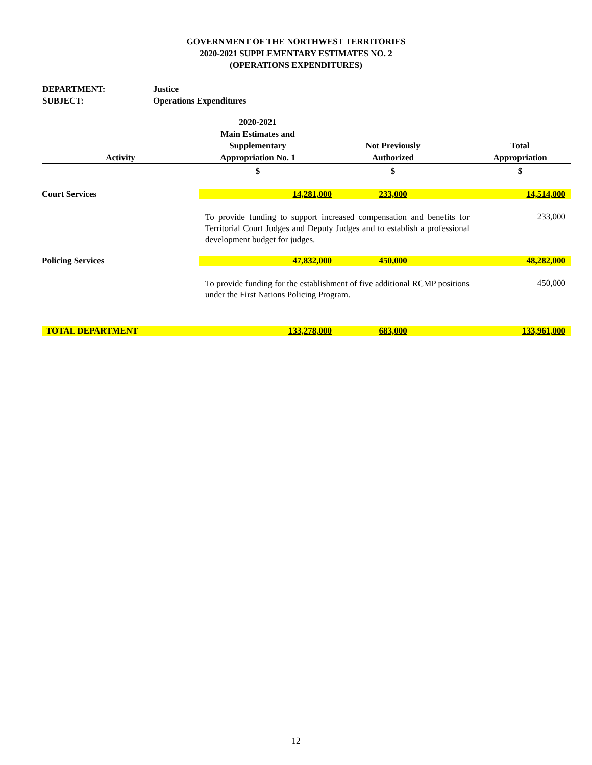GOVERNMENT OF THE NORTHWEST TERRITORIES
2020-2021 SUPPLEMENTARY ESTIMATES NO. 2
(OPERATIONS EXPENDITURES)
DEPARTMENT: Justice
SUBJECT: Operations Expenditures
| Activity | 2020-2021 Main Estimates and Supplementary Appropriation No. 1 | Not Previously Authorized | Total Appropriation |
| --- | --- | --- | --- |
| | $ | $ | $ |
| Court Services | 14,281,000 | 233,000 | 14,514,000 |
| | To provide funding to support increased compensation and benefits for Territorial Court Judges and Deputy Judges and to establish a professional development budget for judges. | | 233,000 |
| Policing Services | 47,832,000 | 450,000 | 48,282,000 |
| | To provide funding for the establishment of five additional RCMP positions under the First Nations Policing Program. | | 450,000 |
| TOTAL DEPARTMENT | 133,278,000 | 683,000 | 133,961,000 |
12